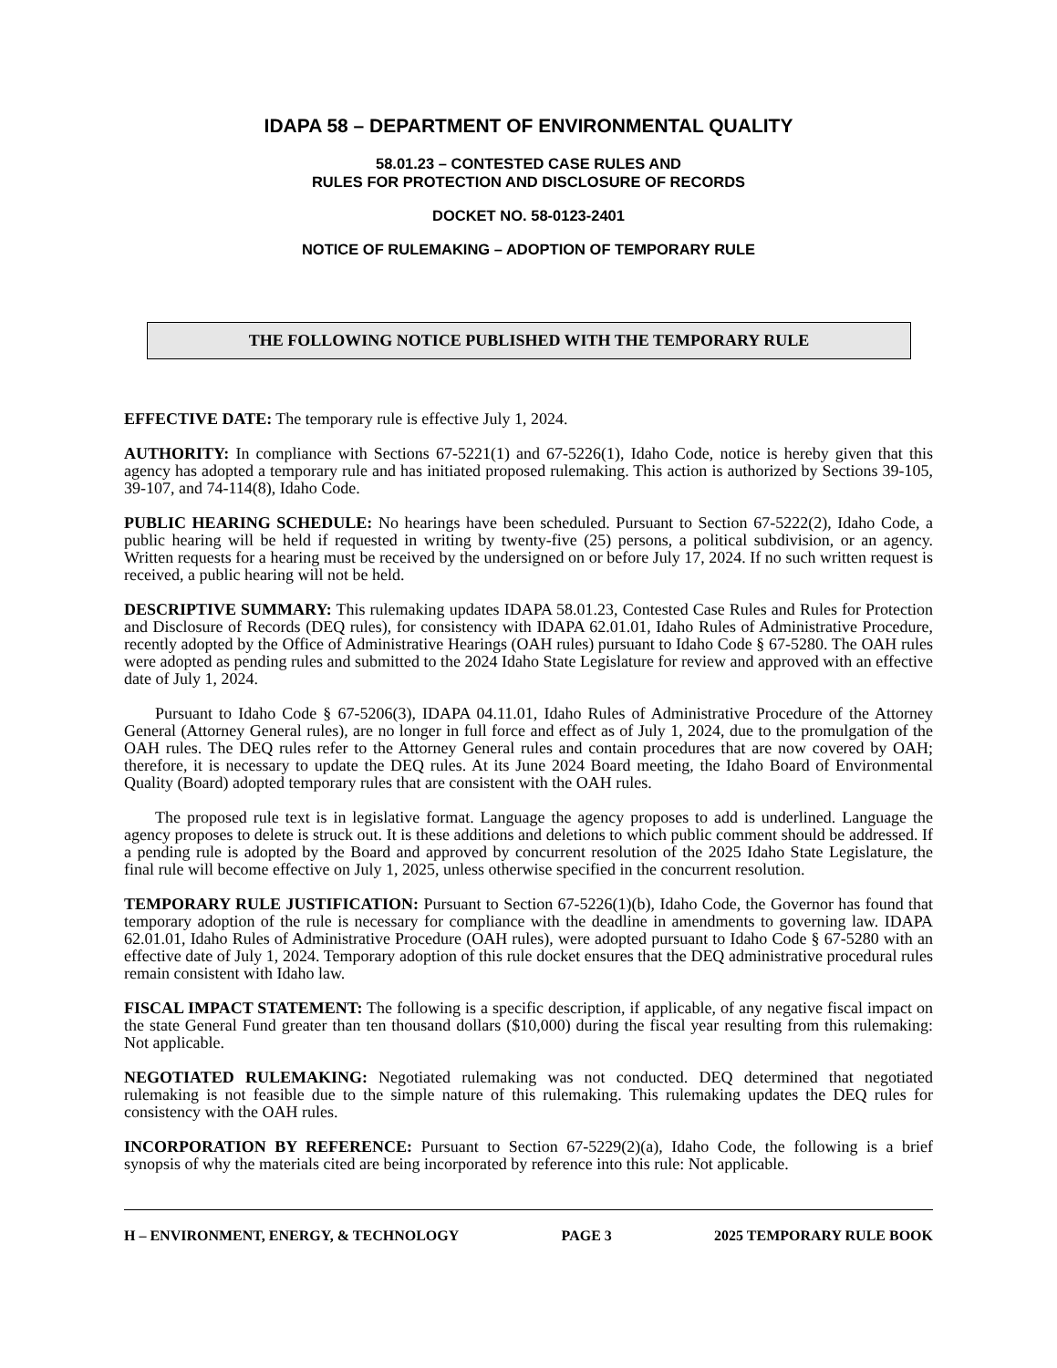IDAPA 58 – DEPARTMENT OF ENVIRONMENTAL QUALITY
58.01.23 – CONTESTED CASE RULES AND
RULES FOR PROTECTION AND DISCLOSURE OF RECORDS
DOCKET NO. 58-0123-2401
NOTICE OF RULEMAKING – ADOPTION OF TEMPORARY RULE
THE FOLLOWING NOTICE PUBLISHED WITH THE TEMPORARY RULE
EFFECTIVE DATE: The temporary rule is effective July 1, 2024.
AUTHORITY: In compliance with Sections 67-5221(1) and 67-5226(1), Idaho Code, notice is hereby given that this agency has adopted a temporary rule and has initiated proposed rulemaking. This action is authorized by Sections 39-105, 39-107, and 74-114(8), Idaho Code.
PUBLIC HEARING SCHEDULE: No hearings have been scheduled. Pursuant to Section 67-5222(2), Idaho Code, a public hearing will be held if requested in writing by twenty-five (25) persons, a political subdivision, or an agency. Written requests for a hearing must be received by the undersigned on or before July 17, 2024. If no such written request is received, a public hearing will not be held.
DESCRIPTIVE SUMMARY: This rulemaking updates IDAPA 58.01.23, Contested Case Rules and Rules for Protection and Disclosure of Records (DEQ rules), for consistency with IDAPA 62.01.01, Idaho Rules of Administrative Procedure, recently adopted by the Office of Administrative Hearings (OAH rules) pursuant to Idaho Code § 67-5280. The OAH rules were adopted as pending rules and submitted to the 2024 Idaho State Legislature for review and approved with an effective date of July 1, 2024.
Pursuant to Idaho Code § 67-5206(3), IDAPA 04.11.01, Idaho Rules of Administrative Procedure of the Attorney General (Attorney General rules), are no longer in full force and effect as of July 1, 2024, due to the promulgation of the OAH rules. The DEQ rules refer to the Attorney General rules and contain procedures that are now covered by OAH; therefore, it is necessary to update the DEQ rules. At its June 2024 Board meeting, the Idaho Board of Environmental Quality (Board) adopted temporary rules that are consistent with the OAH rules.
The proposed rule text is in legislative format. Language the agency proposes to add is underlined. Language the agency proposes to delete is struck out. It is these additions and deletions to which public comment should be addressed. If a pending rule is adopted by the Board and approved by concurrent resolution of the 2025 Idaho State Legislature, the final rule will become effective on July 1, 2025, unless otherwise specified in the concurrent resolution.
TEMPORARY RULE JUSTIFICATION: Pursuant to Section 67-5226(1)(b), Idaho Code, the Governor has found that temporary adoption of the rule is necessary for compliance with the deadline in amendments to governing law. IDAPA 62.01.01, Idaho Rules of Administrative Procedure (OAH rules), were adopted pursuant to Idaho Code § 67-5280 with an effective date of July 1, 2024. Temporary adoption of this rule docket ensures that the DEQ administrative procedural rules remain consistent with Idaho law.
FISCAL IMPACT STATEMENT: The following is a specific description, if applicable, of any negative fiscal impact on the state General Fund greater than ten thousand dollars ($10,000) during the fiscal year resulting from this rulemaking: Not applicable.
NEGOTIATED RULEMAKING: Negotiated rulemaking was not conducted. DEQ determined that negotiated rulemaking is not feasible due to the simple nature of this rulemaking. This rulemaking updates the DEQ rules for consistency with the OAH rules.
INCORPORATION BY REFERENCE: Pursuant to Section 67-5229(2)(a), Idaho Code, the following is a brief synopsis of why the materials cited are being incorporated by reference into this rule: Not applicable.
H – ENVIRONMENT, ENERGY, & TECHNOLOGY PAGE 3 2025 TEMPORARY RULE BOOK